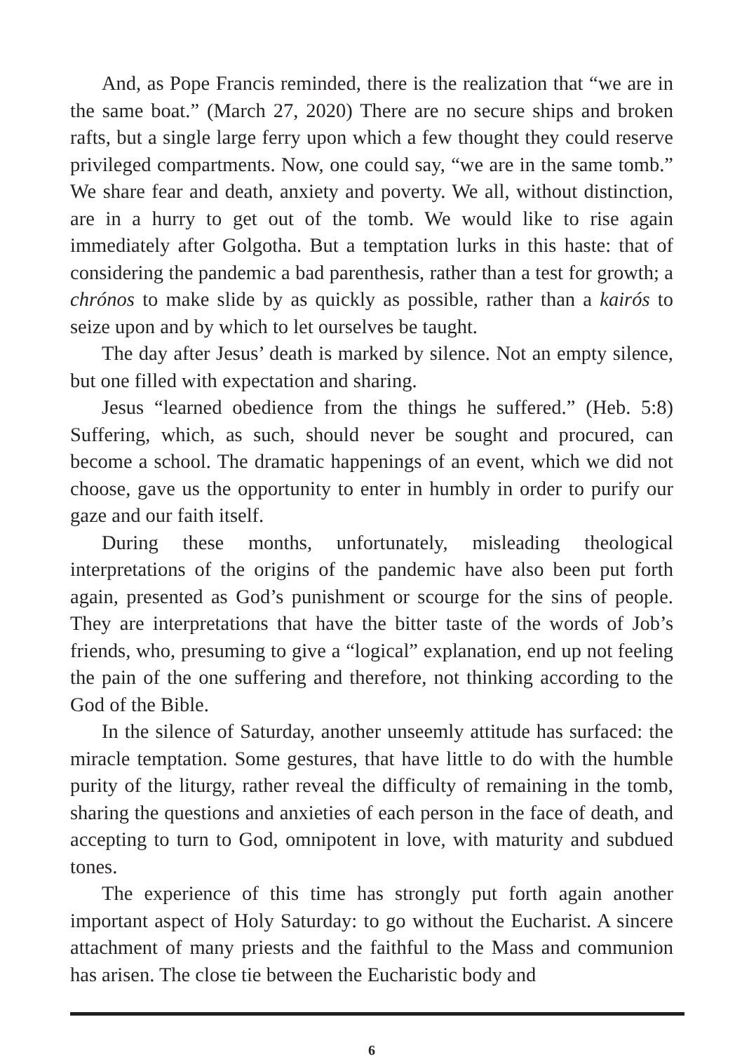And, as Pope Francis reminded, there is the realization that “we are in the same boat.” (March 27, 2020) There are no secure ships and broken rafts, but a single large ferry upon which a few thought they could reserve privileged compartments. Now, one could say, “we are in the same tomb.” We share fear and death, anxiety and poverty. We all, without distinction, are in a hurry to get out of the tomb. We would like to rise again immediately after Golgotha. But a temptation lurks in this haste: that of considering the pandemic a bad parenthesis, rather than a test for growth; a chrónos to make slide by as quickly as possible, rather than a kairós to seize upon and by which to let ourselves be taught.
The day after Jesus’ death is marked by silence. Not an empty silence, but one filled with expectation and sharing.
Jesus “learned obedience from the things he suffered.” (Heb. 5:8) Suffering, which, as such, should never be sought and procured, can become a school. The dramatic happenings of an event, which we did not choose, gave us the opportunity to enter in humbly in order to purify our gaze and our faith itself.
During these months, unfortunately, misleading theological interpretations of the origins of the pandemic have also been put forth again, presented as God’s punishment or scourge for the sins of people. They are interpretations that have the bitter taste of the words of Job’s friends, who, presuming to give a “logical” explanation, end up not feeling the pain of the one suffering and therefore, not thinking according to the God of the Bible.
In the silence of Saturday, another unseemly attitude has surfaced: the miracle temptation. Some gestures, that have little to do with the humble purity of the liturgy, rather reveal the difficulty of remaining in the tomb, sharing the questions and anxieties of each person in the face of death, and accepting to turn to God, omnipotent in love, with maturity and subdued tones.
The experience of this time has strongly put forth again another important aspect of Holy Saturday: to go without the Eucharist. A sincere attachment of many priests and the faithful to the Mass and communion has arisen. The close tie between the Eucharistic body and
6